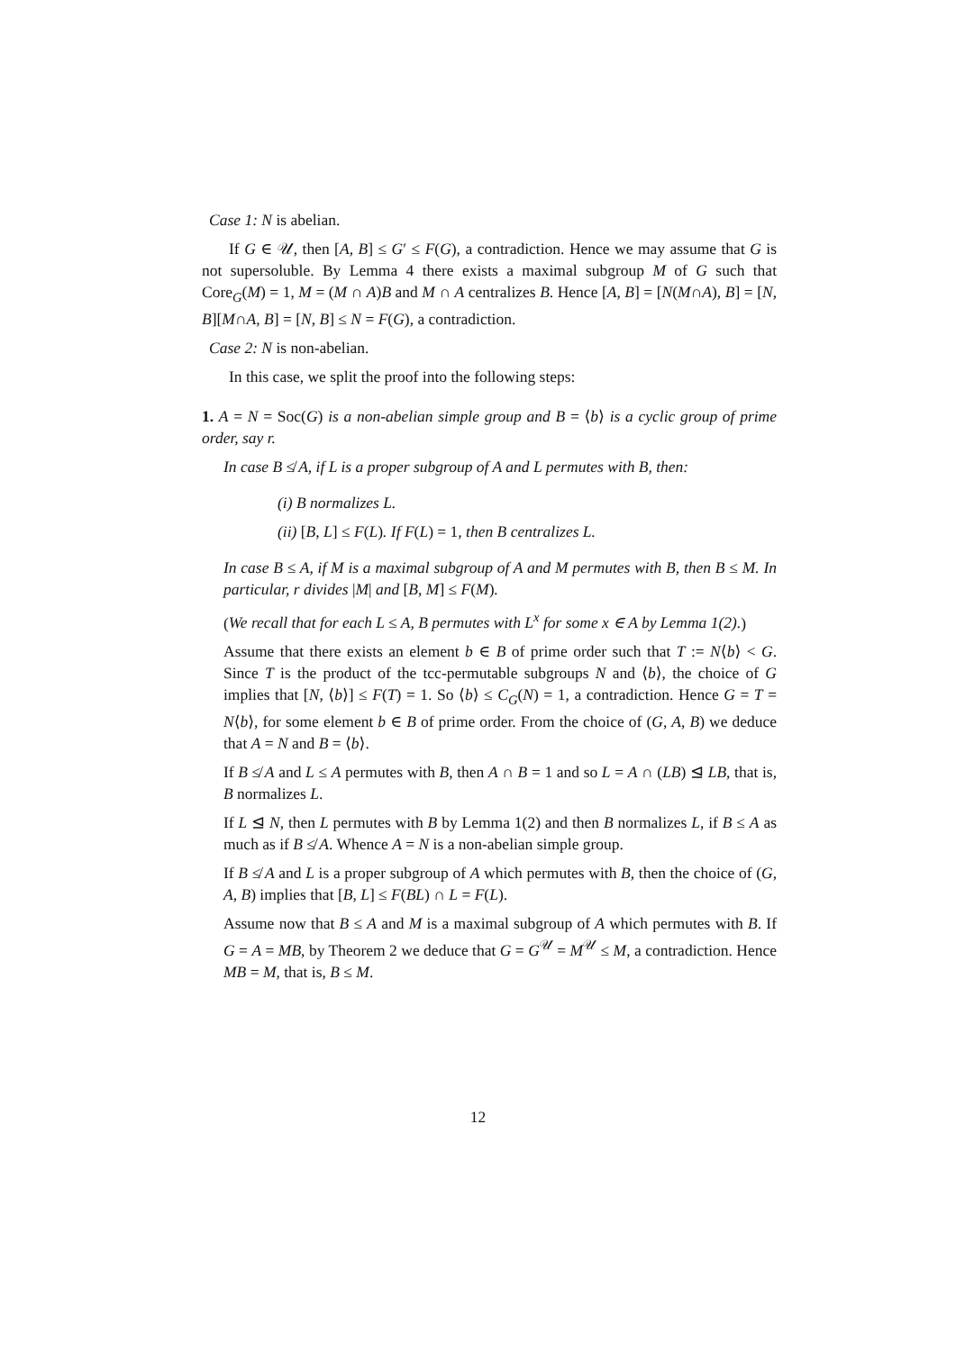Case 1: N is abelian.
If G ∈ 𝒰, then [A, B] ≤ G′ ≤ F(G), a contradiction. Hence we may assume that G is not supersoluble. By Lemma 4 there exists a maximal subgroup M of G such that Core<sub>G</sub>(M) = 1, M = (M ∩ A)B and M ∩ A centralizes B. Hence [A, B] = [N(M∩A), B] = [N, B][M∩A, B] = [N, B] ≤ N = F(G), a contradiction.
Case 2: N is non-abelian.
In this case, we split the proof into the following steps:
1. A = N = Soc(G) is a non-abelian simple group and B = ⟨b⟩ is a cyclic group of prime order, say r.
In case B ≰ A, if L is a proper subgroup of A and L permutes with B, then:
(i) B normalizes L.
(ii) [B, L] ≤ F(L). If F(L) = 1, then B centralizes L.
In case B ≤ A, if M is a maximal subgroup of A and M permutes with B, then B ≤ M. In particular, r divides |M| and [B, M] ≤ F(M).
(We recall that for each L ≤ A, B permutes with L<sup>x</sup> for some x ∈ A by Lemma 1(2).)
Assume that there exists an element b ∈ B of prime order such that T := N⟨b⟩ < G. Since T is the product of the tcc-permutable subgroups N and ⟨b⟩, the choice of G implies that [N, ⟨b⟩] ≤ F(T) = 1. So ⟨b⟩ ≤ C<sub>G</sub>(N) = 1, a contradiction. Hence G = T = N⟨b⟩, for some element b ∈ B of prime order. From the choice of (G, A, B) we deduce that A = N and B = ⟨b⟩.
If B ≰ A and L ≤ A permutes with B, then A ∩ B = 1 and so L = A ∩ (LB) ⊴ LB, that is, B normalizes L.
If L ⊴ N, then L permutes with B by Lemma 1(2) and then B normalizes L, if B ≤ A as much as if B ≰ A. Whence A = N is a non-abelian simple group.
If B ≰ A and L is a proper subgroup of A which permutes with B, then the choice of (G, A, B) implies that [B, L] ≤ F(BL) ∩ L = F(L).
Assume now that B ≤ A and M is a maximal subgroup of A which permutes with B. If G = A = MB, by Theorem 2 we deduce that G = G<sup>𝒰</sup> = M<sup>𝒰</sup> ≤ M, a contradiction. Hence MB = M, that is, B ≤ M.
12